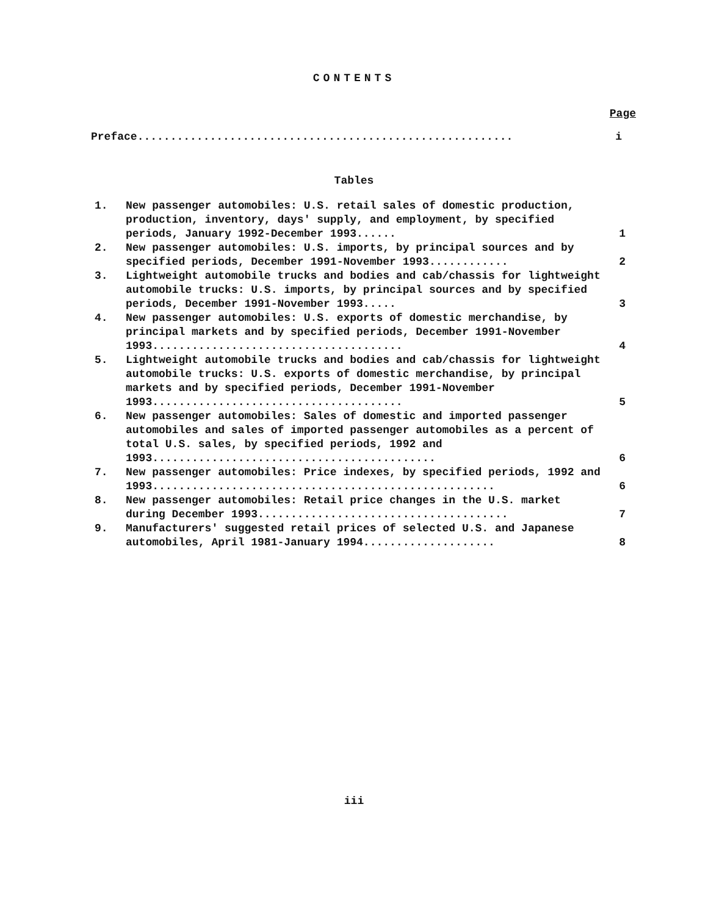CONTENTS
Page
Preface......................................................... i
Tables
| 1. | New passenger automobiles: U.S. retail sales of domestic production, production, inventory, days' supply, and employment, by specified periods, January 1992-December 1993...... | 1 |
| 2. | New passenger automobiles: U.S. imports, by principal sources and by specified periods, December 1991-November 1993............ | 2 |
| 3. | Lightweight automobile trucks and bodies and cab/chassis for lightweight automobile trucks: U.S. imports, by principal sources and by specified periods, December 1991-November 1993..... | 3 |
| 4. | New passenger automobiles: U.S. exports of domestic merchandise, by principal markets and by specified periods, December 1991-November 1993...................................... | 4 |
| 5. | Lightweight automobile trucks and bodies and cab/chassis for lightweight automobile trucks: U.S. exports of domestic merchandise, by principal markets and by specified periods, December 1991-November 1993...................................... | 5 |
| 6. | New passenger automobiles: Sales of domestic and imported passenger automobiles and sales of imported passenger automobiles as a percent of total U.S. sales, by specified periods, 1992 and 1993........................................... | 6 |
| 7. | New passenger automobiles: Price indexes, by specified periods, 1992 and 1993.................................................... | 6 |
| 8. | New passenger automobiles: Retail price changes in the U.S. market during December 1993...................................... | 7 |
| 9. | Manufacturers' suggested retail prices of selected U.S. and Japanese automobiles, April 1981-January 1994.................... | 8 |
iii